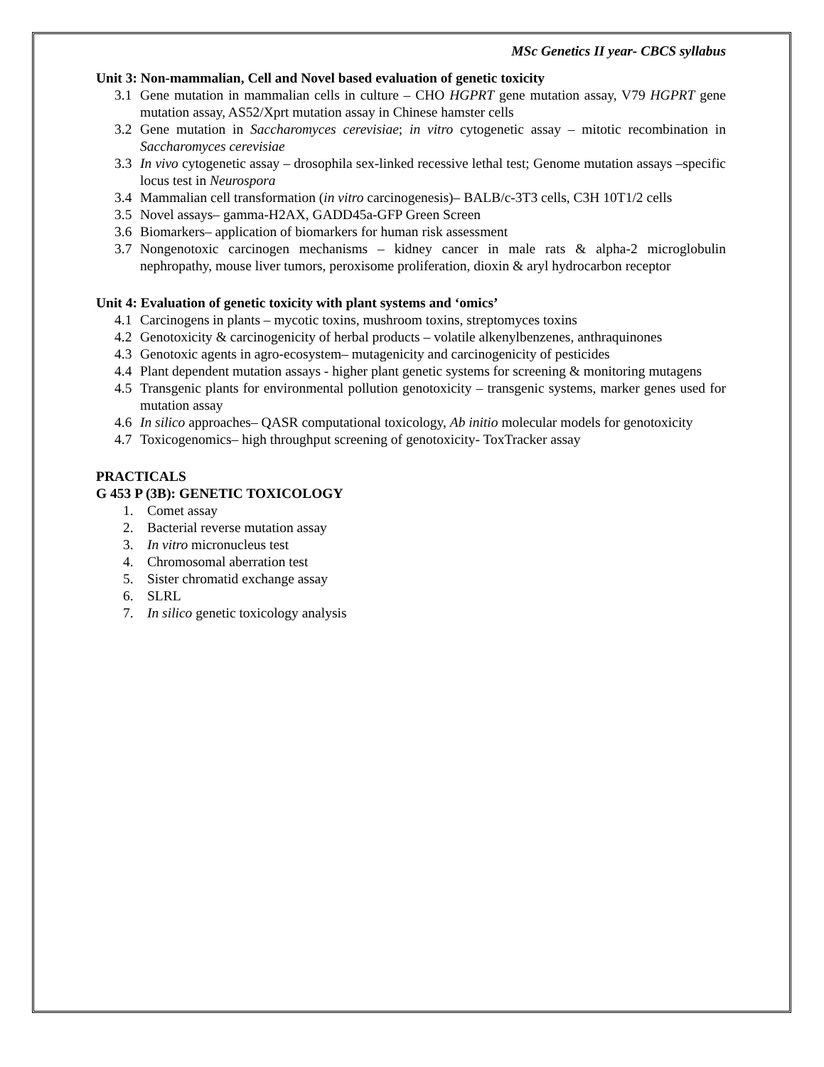MSc Genetics II year- CBCS syllabus
Unit 3: Non-mammalian, Cell and Novel based evaluation of genetic toxicity
3.1 Gene mutation in mammalian cells in culture – CHO HGPRT gene mutation assay, V79 HGPRT gene mutation assay, AS52/Xprt mutation assay in Chinese hamster cells
3.2 Gene mutation in Saccharomyces cerevisiae; in vitro cytogenetic assay – mitotic recombination in Saccharomyces cerevisiae
3.3 In vivo cytogenetic assay – drosophila sex-linked recessive lethal test; Genome mutation assays –specific locus test in Neurospora
3.4 Mammalian cell transformation (in vitro carcinogenesis)– BALB/c-3T3 cells, C3H 10T1/2 cells
3.5 Novel assays– gamma-H2AX, GADD45a-GFP Green Screen
3.6 Biomarkers– application of biomarkers for human risk assessment
3.7 Nongenotoxic carcinogen mechanisms – kidney cancer in male rats & alpha-2 microglobulin nephropathy, mouse liver tumors, peroxisome proliferation, dioxin & aryl hydrocarbon receptor
Unit 4: Evaluation of genetic toxicity with plant systems and ‘omics’
4.1 Carcinogens in plants – mycotic toxins, mushroom toxins, streptomyces toxins
4.2 Genotoxicity & carcinogenicity of herbal products – volatile alkenylbenzenes, anthraquinones
4.3 Genotoxic agents in agro-ecosystem– mutagenicity and carcinogenicity of pesticides
4.4 Plant dependent mutation assays - higher plant genetic systems for screening & monitoring mutagens
4.5 Transgenic plants for environmental pollution genotoxicity – transgenic systems, marker genes used for mutation assay
4.6 In silico approaches– QASR computational toxicology, Ab initio molecular models for genotoxicity
4.7 Toxicogenomics– high throughput screening of genotoxicity- ToxTracker assay
PRACTICALS
G 453 P (3B): GENETIC TOXICOLOGY
1. Comet assay
2. Bacterial reverse mutation assay
3. In vitro micronucleus test
4. Chromosomal aberration test
5. Sister chromatid exchange assay
6. SLRL
7. In silico genetic toxicology analysis